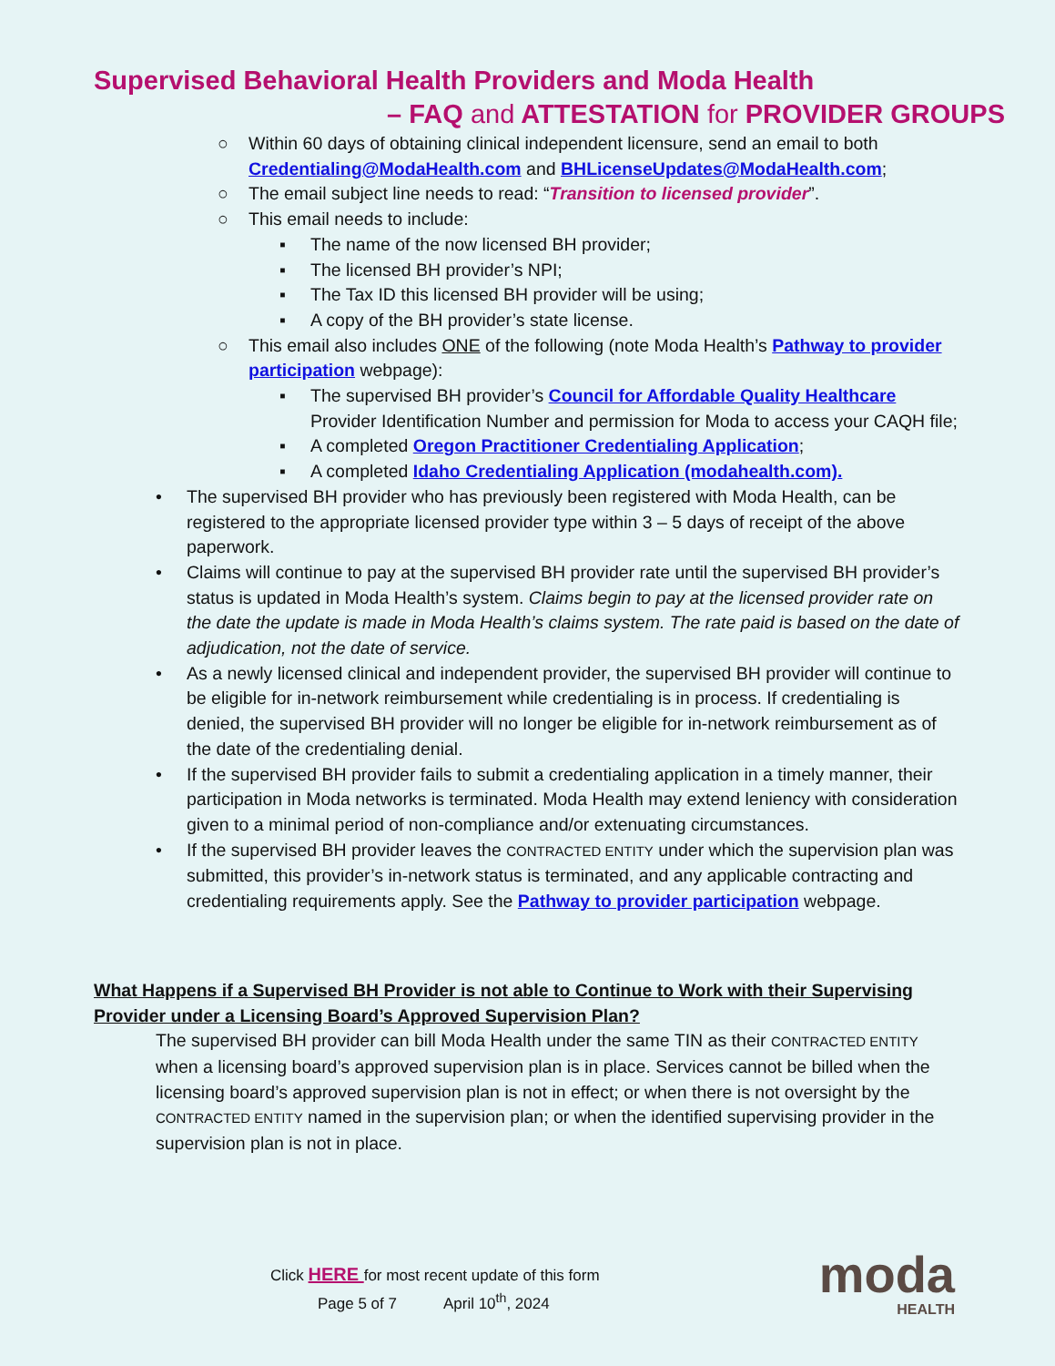Supervised Behavioral Health Providers and Moda Health
– FAQ and ATTESTATION for PROVIDER GROUPS
○ Within 60 days of obtaining clinical independent licensure, send an email to both Credentialing@ModaHealth.com and BHLicenseUpdates@ModaHealth.com;
○ The email subject line needs to read: “Transition to licensed provider”.
○ This email needs to include:
▪ The name of the now licensed BH provider;
▪ The licensed BH provider’s NPI;
▪ The Tax ID this licensed BH provider will be using;
▪ A copy of the BH provider’s state license.
○ This email also includes ONE of the following (note Moda Health’s Pathway to provider participation webpage):
▪ The supervised BH provider’s Council for Affordable Quality Healthcare Provider Identification Number and permission for Moda to access your CAQH file;
▪ A completed Oregon Practitioner Credentialing Application;
▪ A completed Idaho Credentialing Application (modahealth.com).
• The supervised BH provider who has previously been registered with Moda Health, can be registered to the appropriate licensed provider type within 3 – 5 days of receipt of the above paperwork.
• Claims will continue to pay at the supervised BH provider rate until the supervised BH provider’s status is updated in Moda Health’s system. Claims begin to pay at the licensed provider rate on the date the update is made in Moda Health’s claims system. The rate paid is based on the date of adjudication, not the date of service.
• As a newly licensed clinical and independent provider, the supervised BH provider will continue to be eligible for in-network reimbursement while credentialing is in process. If credentialing is denied, the supervised BH provider will no longer be eligible for in-network reimbursement as of the date of the credentialing denial.
• If the supervised BH provider fails to submit a credentialing application in a timely manner, their participation in Moda networks is terminated. Moda Health may extend leniency with consideration given to a minimal period of non-compliance and/or extenuating circumstances.
• If the supervised BH provider leaves the CONTRACTED ENTITY under which the supervision plan was submitted, this provider’s in-network status is terminated, and any applicable contracting and credentialing requirements apply. See the Pathway to provider participation webpage.
What Happens if a Supervised BH Provider is not able to Continue to Work with their Supervising Provider under a Licensing Board’s Approved Supervision Plan?
The supervised BH provider can bill Moda Health under the same TIN as their CONTRACTED ENTITY when a licensing board’s approved supervision plan is in place. Services cannot be billed when the licensing board’s approved supervision plan is not in effect; or when there is not oversight by the CONTRACTED ENTITY named in the supervision plan; or when the identified supervising provider in the supervision plan is not in place.
Click HERE for most recent update of this form
Page 5 of 7 April 10<sup>th</sup>, 2024
moda
HEALTH